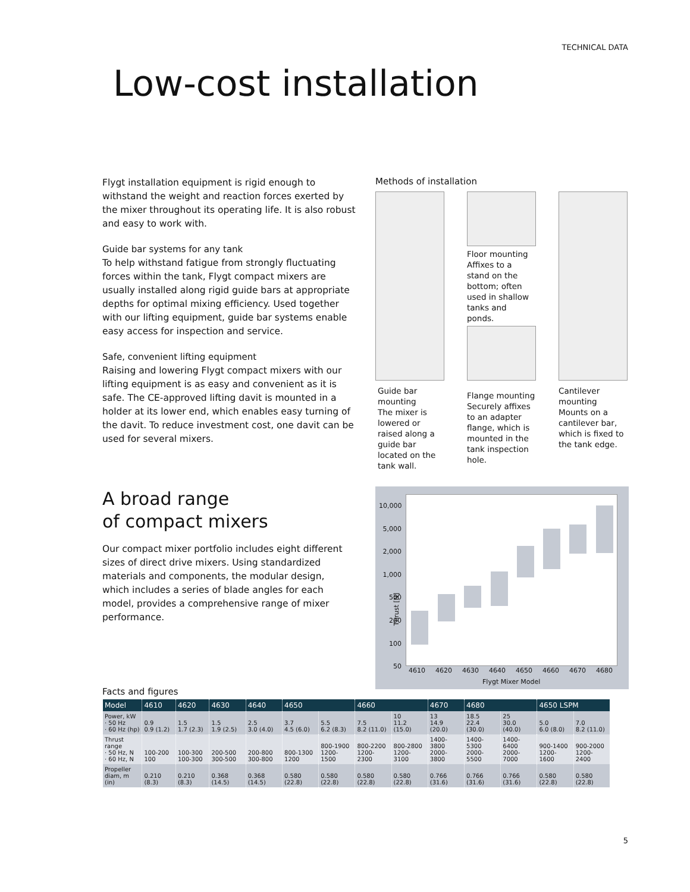TECHNICAL DATA
Low-cost installation
Flygt installation equipment is rigid enough to withstand the weight and reaction forces exerted by the mixer throughout its operating life. It is also robust and easy to work with.
Guide bar systems for any tank
To help withstand fatigue from strongly fluctuating forces within the tank, Flygt compact mixers are usually installed along rigid guide bars at appropriate depths for optimal mixing efficiency. Used together with our lifting equipment, guide bar systems enable easy access for inspection and service.
Safe, convenient lifting equipment
Raising and lowering Flygt compact mixers with our lifting equipment is as easy and convenient as it is safe. The CE-approved lifting davit is mounted in a holder at its lower end, which enables easy turning of the davit. To reduce investment cost, one davit can be used for several mixers.
Methods of installation
Guide bar mounting
The mixer is lowered or raised along a guide bar located on the tank wall.
Floor mounting
Affixes to a stand on the bottom; often used in shallow tanks and ponds.
Flange mounting
Securely affixes to an adapter flange, which is mounted in the tank inspection hole.
Cantilever mounting
Mounts on a cantilever bar, which is fixed to the tank edge.
A broad range
of compact mixers
Our compact mixer portfolio includes eight different sizes of direct drive mixers. Using standardized materials and components, the modular design, which includes a series of blade angles for each model, provides a comprehensive range of mixer performance.
10,000
5,000
2,000
1,000
500
200
100
50
Thrust [N]
4610 4620 4630 4640 4650 4660 4670 4680
Flygt Mixer Model
Facts and figures
| Model | 4610 | 4620 | 4630 | 4640 | 4650 | | 4660 | | 4670 | 4680 | | 4650 LSPM | |
| --- | --- | --- | --- | --- | --- | --- | --- | --- | --- | --- | --- | --- | --- |
| Power, kW · 50 Hz · 60 Hz (hp) | 0.9 0.9 (1.2) | 1.5 1.7 (2.3) | 1.5 1.9 (2.5) | 2.5 3.0 (4.0) | 3.7 4.5 (6.0) | 5.5 6.2 (8.3) | 7.5 8.2 (11.0) | 10 11.2 (15.0) | 13 14.9 (20.0) | 18.5 22.4 (30.0) | 25 30.0 (40.0) | 5.0 6.0 (8.0) | 7.0 8.2 (11.0) |
| Thrust range · 50 Hz, N · 60 Hz, N | 100-200 100 | 100-300 100-300 | 200-500 300-500 | 200-800 300-800 | 800-1300 1200 | 800-1900 1200-1500 | 800-2200 1200-2300 | 800-2800 1200-3100 | 1400-3800 2000-3800 | 1400-5300 2000-5500 | 1400-6400 2000-7000 | 900-1400 1200-1600 | 900-2000 1200-2400 |
| Propeller diam, m (in) | 0.210 (8.3) | 0.210 (8.3) | 0.368 (14.5) | 0.368 (14.5) | 0.580 (22.8) | 0.580 (22.8) | 0.580 (22.8) | 0.580 (22.8) | 0.766 (31.6) | 0.766 (31.6) | 0.766 (31.6) | 0.580 (22.8) | 0.580 (22.8) |
5